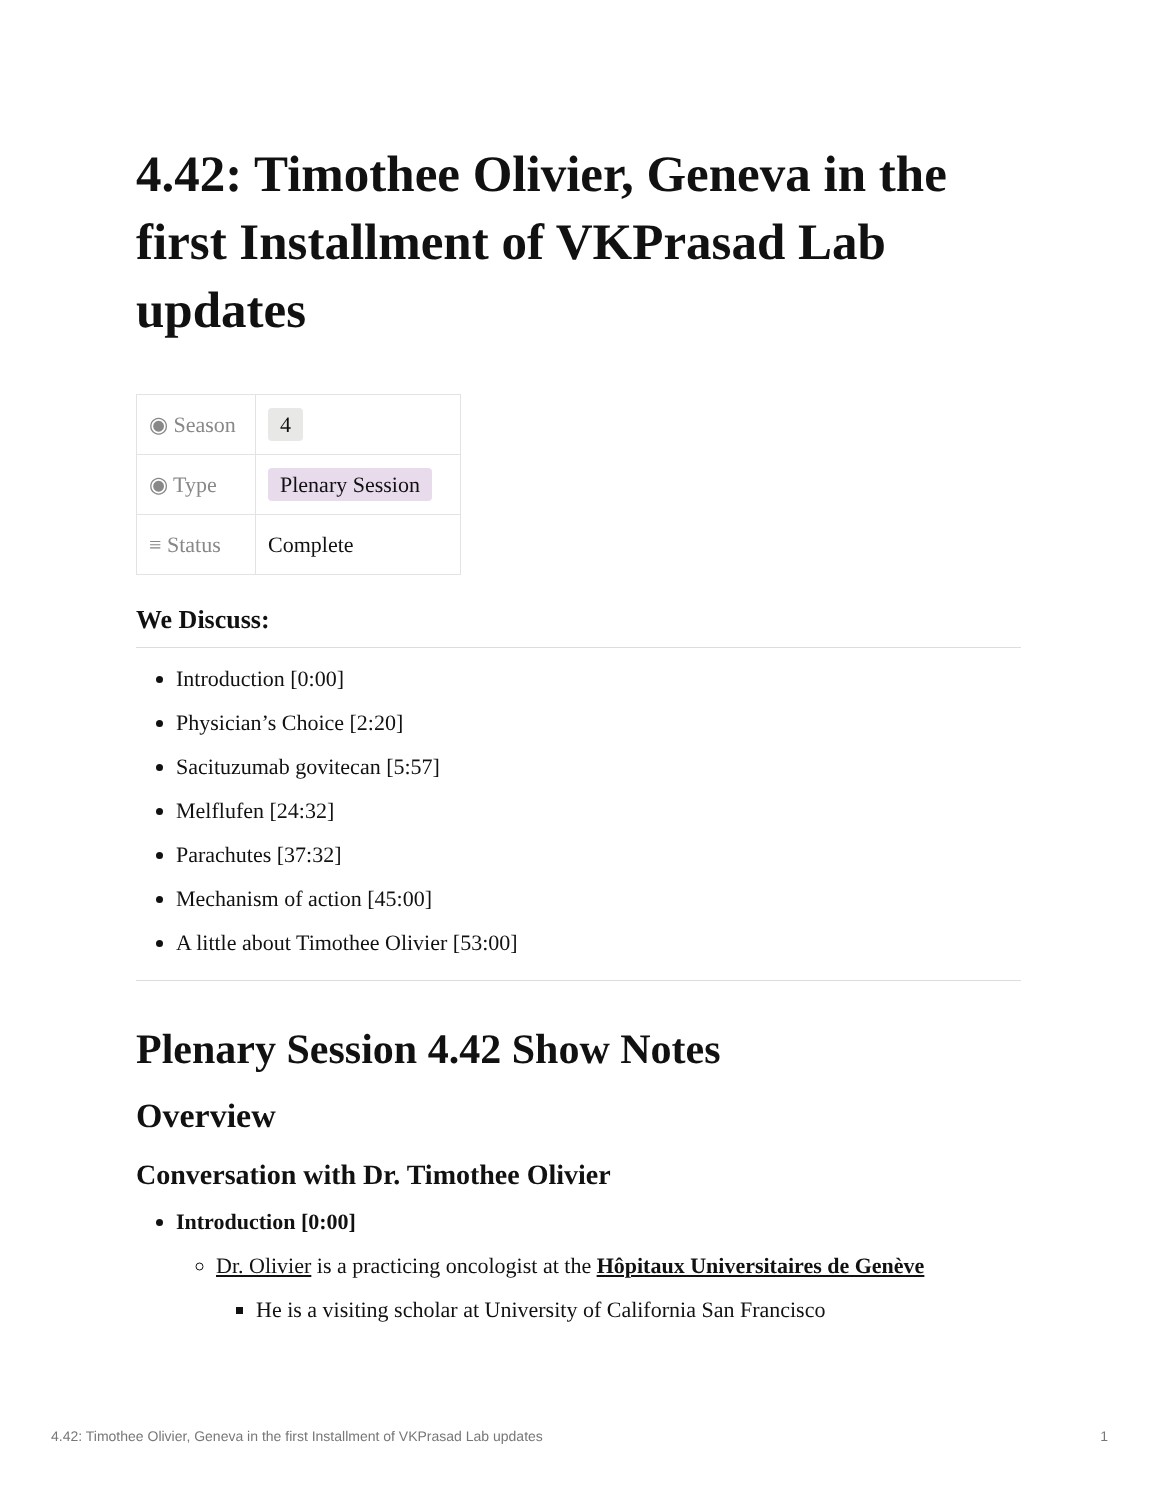4.42: Timothee Olivier, Geneva in the first Installment of VKPrasad Lab updates
| ◉ Season | 4 |
| ◉ Type | Plenary Session |
| ≡ Status | Complete |
We Discuss:
Introduction [0:00]
Physician’s Choice [2:20]
Sacituzumab govitecan [5:57]
Melflufen [24:32]
Parachutes [37:32]
Mechanism of action [45:00]
A little about Timothee Olivier [53:00]
Plenary Session 4.42 Show Notes
Overview
Conversation with Dr. Timothee Olivier
Introduction [0:00]
Dr. Olivier is a practicing oncologist at the Hôpitaux Universitaires de Genève
He is a visiting scholar at University of California San Francisco
4.42: Timothee Olivier, Geneva in the first Installment of VKPrasad Lab updates 1